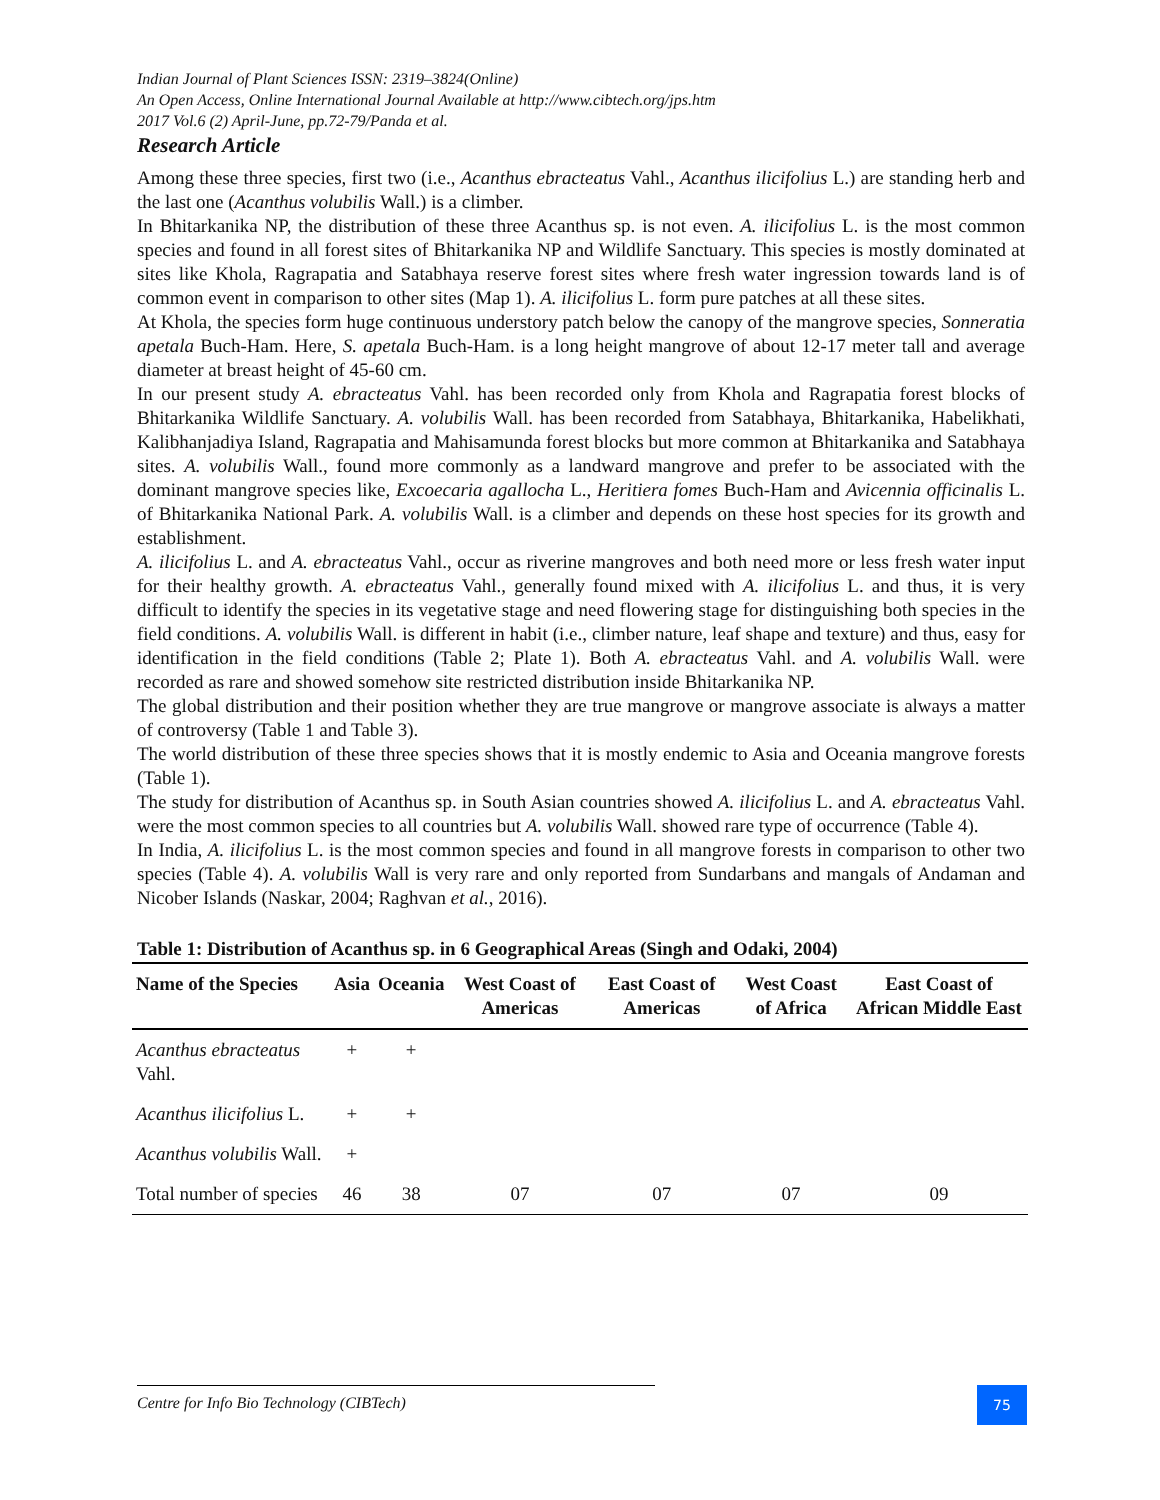Indian Journal of Plant Sciences ISSN: 2319–3824(Online)
An Open Access, Online International Journal Available at http://www.cibtech.org/jps.htm
2017 Vol.6 (2) April-June, pp.72-79/Panda et al.
Research Article
Among these three species, first two (i.e., Acanthus ebracteatus Vahl., Acanthus ilicifolius L.) are standing herb and the last one (Acanthus volubilis Wall.) is a climber.
In Bhitarkanika NP, the distribution of these three Acanthus sp. is not even. A. ilicifolius L. is the most common species and found in all forest sites of Bhitarkanika NP and Wildlife Sanctuary. This species is mostly dominated at sites like Khola, Ragrapatia and Satabhaya reserve forest sites where fresh water ingression towards land is of common event in comparison to other sites (Map 1). A. ilicifolius L. form pure patches at all these sites.
At Khola, the species form huge continuous understory patch below the canopy of the mangrove species, Sonneratia apetala Buch-Ham. Here, S. apetala Buch-Ham. is a long height mangrove of about 12-17 meter tall and average diameter at breast height of 45-60 cm.
In our present study A. ebracteatus Vahl. has been recorded only from Khola and Ragrapatia forest blocks of Bhitarkanika Wildlife Sanctuary. A. volubilis Wall. has been recorded from Satabhaya, Bhitarkanika, Habelikhati, Kalibhanjadiya Island, Ragrapatia and Mahisamunda forest blocks but more common at Bhitarkanika and Satabhaya sites. A. volubilis Wall., found more commonly as a landward mangrove and prefer to be associated with the dominant mangrove species like, Excoecaria agallocha L., Heritiera fomes Buch-Ham and Avicennia officinalis L. of Bhitarkanika National Park. A. volubilis Wall. is a climber and depends on these host species for its growth and establishment.
A. ilicifolius L. and A. ebracteatus Vahl., occur as riverine mangroves and both need more or less fresh water input for their healthy growth. A. ebracteatus Vahl., generally found mixed with A. ilicifolius L. and thus, it is very difficult to identify the species in its vegetative stage and need flowering stage for distinguishing both species in the field conditions. A. volubilis Wall. is different in habit (i.e., climber nature, leaf shape and texture) and thus, easy for identification in the field conditions (Table 2; Plate 1). Both A. ebracteatus Vahl. and A. volubilis Wall. were recorded as rare and showed somehow site restricted distribution inside Bhitarkanika NP.
The global distribution and their position whether they are true mangrove or mangrove associate is always a matter of controversy (Table 1 and Table 3).
The world distribution of these three species shows that it is mostly endemic to Asia and Oceania mangrove forests (Table 1).
The study for distribution of Acanthus sp. in South Asian countries showed A. ilicifolius L. and A. ebracteatus Vahl. were the most common species to all countries but A. volubilis Wall. showed rare type of occurrence (Table 4).
In India, A. ilicifolius L. is the most common species and found in all mangrove forests in comparison to other two species (Table 4). A. volubilis Wall is very rare and only reported from Sundarbans and mangals of Andaman and Nicober Islands (Naskar, 2004; Raghvan et al., 2016).
Table 1: Distribution of Acanthus sp. in 6 Geographical Areas (Singh and Odaki, 2004)
| Name of the Species | Asia | Oceania | West Coast of Americas | East Coast of Americas | West Coast of Africa | East Coast of African Middle East |
| --- | --- | --- | --- | --- | --- | --- |
| Acanthus ebracteatus Vahl. | + | + | | | | |
| Acanthus ilicifolius L. | + | + | | | | |
| Acanthus volubilis Wall. | + | | | | | |
| Total number of species | 46 | 38 | 07 | 07 | 07 | 09 |
Centre for Info Bio Technology (CIBTech) 75